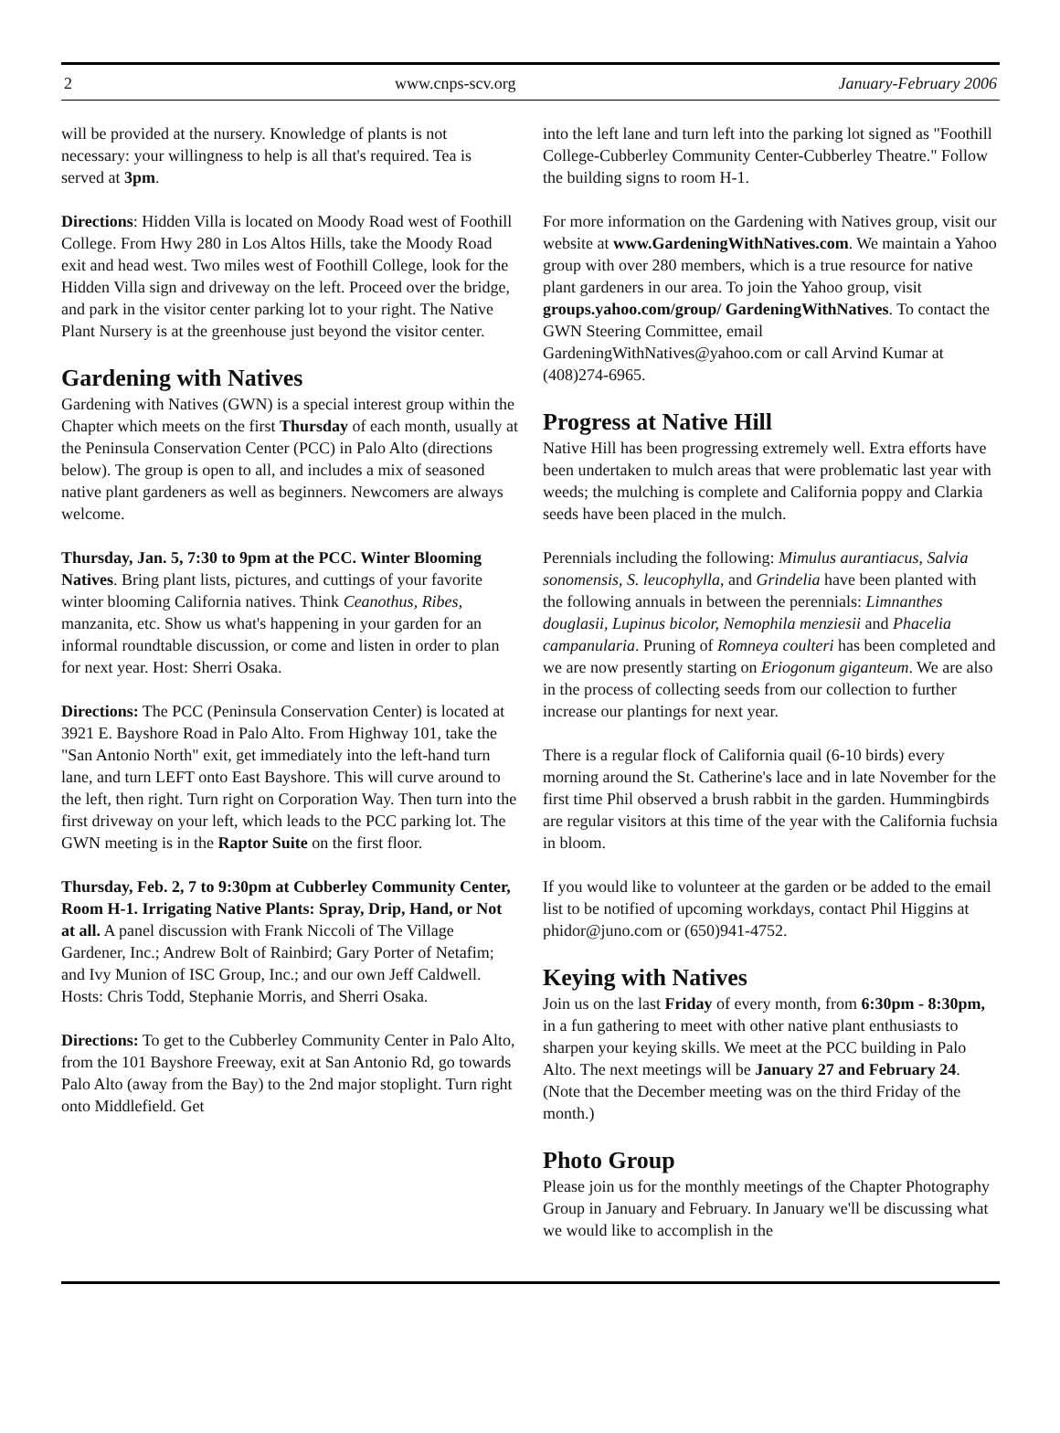2 www.cnps-scv.org January-February 2006
will be provided at the nursery. Knowledge of plants is not necessary: your willingness to help is all that's required. Tea is served at 3pm.
Directions: Hidden Villa is located on Moody Road west of Foothill College. From Hwy 280 in Los Altos Hills, take the Moody Road exit and head west. Two miles west of Foothill College, look for the Hidden Villa sign and driveway on the left. Proceed over the bridge, and park in the visitor center parking lot to your right. The Native Plant Nursery is at the greenhouse just beyond the visitor center.
Gardening with Natives
Gardening with Natives (GWN) is a special interest group within the Chapter which meets on the first Thursday of each month, usually at the Peninsula Conservation Center (PCC) in Palo Alto (directions below). The group is open to all, and includes a mix of seasoned native plant gardeners as well as beginners. Newcomers are always welcome.
Thursday, Jan. 5, 7:30 to 9pm at the PCC. Winter Blooming Natives. Bring plant lists, pictures, and cuttings of your favorite winter blooming California natives. Think Ceanothus, Ribes, manzanita, etc. Show us what's happening in your garden for an informal roundtable discussion, or come and listen in order to plan for next year. Host: Sherri Osaka.
Directions: The PCC (Peninsula Conservation Center) is located at 3921 E. Bayshore Road in Palo Alto. From Highway 101, take the "San Antonio North" exit, get immediately into the left-hand turn lane, and turn LEFT onto East Bayshore. This will curve around to the left, then right. Turn right on Corporation Way. Then turn into the first driveway on your left, which leads to the PCC parking lot. The GWN meeting is in the Raptor Suite on the first floor.
Thursday, Feb. 2, 7 to 9:30pm at Cubberley Community Center, Room H-1. Irrigating Native Plants: Spray, Drip, Hand, or Not at all. A panel discussion with Frank Niccoli of The Village Gardener, Inc.; Andrew Bolt of Rainbird; Gary Porter of Netafim; and Ivy Munion of ISC Group, Inc.; and our own Jeff Caldwell. Hosts: Chris Todd, Stephanie Morris, and Sherri Osaka.
Directions: To get to the Cubberley Community Center in Palo Alto, from the 101 Bayshore Freeway, exit at San Antonio Rd, go towards Palo Alto (away from the Bay) to the 2nd major stoplight. Turn right onto Middlefield. Get
into the left lane and turn left into the parking lot signed as "Foothill College-Cubberley Community Center-Cubberley Theatre." Follow the building signs to room H-1.
For more information on the Gardening with Natives group, visit our website at www.GardeningWithNatives.com. We maintain a Yahoo group with over 280 members, which is a true resource for native plant gardeners in our area. To join the Yahoo group, visit groups.yahoo.com/group/ GardeningWithNatives. To contact the GWN Steering Committee, email GardeningWithNatives@yahoo.com or call Arvind Kumar at (408)274-6965.
Progress at Native Hill
Native Hill has been progressing extremely well. Extra efforts have been undertaken to mulch areas that were problematic last year with weeds; the mulching is complete and California poppy and Clarkia seeds have been placed in the mulch.
Perennials including the following: Mimulus aurantiacus, Salvia sonomensis, S. leucophylla, and Grindelia have been planted with the following annuals in between the perennials: Limnanthes douglasii, Lupinus bicolor, Nemophila menziesii and Phacelia campanularia. Pruning of Romneya coulteri has been completed and we are now presently starting on Eriogonum giganteum. We are also in the process of collecting seeds from our collection to further increase our plantings for next year.
There is a regular flock of California quail (6-10 birds) every morning around the St. Catherine's lace and in late November for the first time Phil observed a brush rabbit in the garden. Hummingbirds are regular visitors at this time of the year with the California fuchsia in bloom.
If you would like to volunteer at the garden or be added to the email list to be notified of upcoming workdays, contact Phil Higgins at phidor@juno.com or (650)941-4752.
Keying with Natives
Join us on the last Friday of every month, from 6:30pm - 8:30pm, in a fun gathering to meet with other native plant enthusiasts to sharpen your keying skills. We meet at the PCC building in Palo Alto. The next meetings will be January 27 and February 24. (Note that the December meeting was on the third Friday of the month.)
Photo Group
Please join us for the monthly meetings of the Chapter Photography Group in January and February. In January we'll be discussing what we would like to accomplish in the